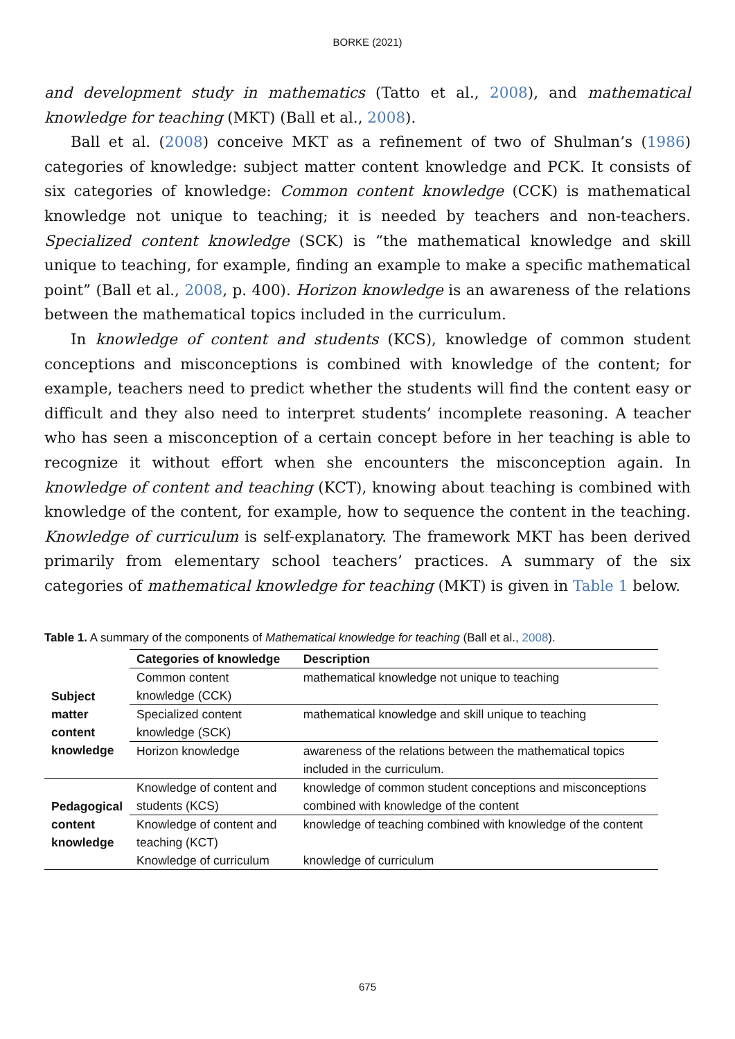BORKE (2021)
and development study in mathematics (Tatto et al., 2008), and mathematical knowledge for teaching (MKT) (Ball et al., 2008).
Ball et al. (2008) conceive MKT as a refinement of two of Shulman’s (1986) categories of knowledge: subject matter content knowledge and PCK. It consists of six categories of knowledge: Common content knowledge (CCK) is mathematical knowledge not unique to teaching; it is needed by teachers and non-teachers. Specialized content knowledge (SCK) is “the mathematical knowledge and skill unique to teaching, for example, finding an example to make a specific mathematical point” (Ball et al., 2008, p. 400). Horizon knowledge is an awareness of the relations between the mathematical topics included in the curriculum.
In knowledge of content and students (KCS), knowledge of common student conceptions and misconceptions is combined with knowledge of the content; for example, teachers need to predict whether the students will find the content easy or difficult and they also need to interpret students’ incomplete reasoning. A teacher who has seen a misconception of a certain concept before in her teaching is able to recognize it without effort when she encounters the misconception again. In knowledge of content and teaching (KCT), knowing about teaching is combined with knowledge of the content, for example, how to sequence the content in the teaching. Knowledge of curriculum is self-explanatory. The framework MKT has been derived primarily from elementary school teachers’ practices. A summary of the six categories of mathematical knowledge for teaching (MKT) is given in Table 1 below.
Table 1. A summary of the components of Mathematical knowledge for teaching (Ball et al., 2008).
| | Categories of knowledge | Description |
| --- | --- | --- |
| Subject matter content knowledge | Common content knowledge (CCK) | mathematical knowledge not unique to teaching |
| | Specialized content knowledge (SCK) | mathematical knowledge and skill unique to teaching |
| | Horizon knowledge | awareness of the relations between the mathematical topics included in the curriculum. |
| Pedagogical content knowledge | Knowledge of content and students (KCS) | knowledge of common student conceptions and misconceptions combined with knowledge of the content |
| | Knowledge of content and teaching (KCT) | knowledge of teaching combined with knowledge of the content |
| | Knowledge of curriculum | knowledge of curriculum |
675